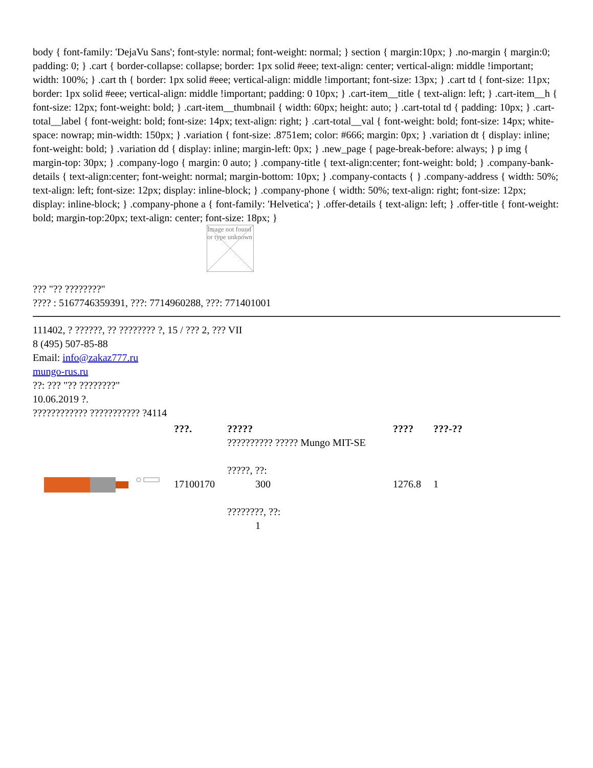body { font-family: 'DejaVu Sans'; font-style: normal; font-weight: normal; } section { margin:10px; } .no-margin { margin:0; padding: 0; } .cart { border-collapse: collapse; border: 1px solid #eee; text-align: center; vertical-align: middle !important; width: 100%; } .cart th { border: 1px solid #eee; vertical-align: middle !important; font-size: 13px; } .cart td { font-size: 11px; border: 1px solid #eee; vertical-align: middle !important; padding: 0 10px; } .cart-item__title { text-align: left; } .cart-item__h { font-size: 12px; font-weight: bold; } .cart-item__thumbnail { width: 60px; height: auto; } .cart-total td { padding: 10px; } .cart-total__label { font-weight: bold; font-size: 14px; text-align: right; } .cart-total__val { font-weight: bold; font-size: 14px; white-space: nowrap; min-width: 150px; } .variation { font-size: .8751em; color: #666; margin: 0px; } .variation dt { display: inline; font-weight: bold; } .variation dd { display: inline; margin-left: 0px; } .new_page { page-break-before: always; } p img { margin-top: 30px; } .company-logo { margin: 0 auto; } .company-title { text-align:center; font-weight: bold; } .company-bank-details { text-align:center; font-weight: normal; margin-bottom: 10px; } .company-contacts { } .company-address { width: 50%; text-align: left; font-size: 12px; display: inline-block; } .company-phone { width: 50%; text-align: right; font-size: 12px; display: inline-block; } .company-phone a { font-family: 'Helvetica'; } .offer-details { text-align: left; } .offer-title { font-weight: bold; margin-top:20px; text-align: center; font-size: 18px; }
Image not found or type unknown
??? "?? ????????"
???? : 5167746359391, ???: 7714960288, ???: 771401001
111402, ? ??????, ?? ???????? ?, 15 / ??? 2, ??? VII
8 (495) 507-85-88
Email: info@zakaz777.ru
mungo-rus.ru
??: ??? "?? ????????"
10.06.2019 ?.
???????????? ??????????? ?4114
| | ???. | ????? | ???? | ???-?? |
| --- | --- | --- | --- | --- |
| | 17100170 | ?????????? ????? Mungo MIT-SE ?????, ??: 300 ????????, ??: 1 | 1276.8 | 1 |